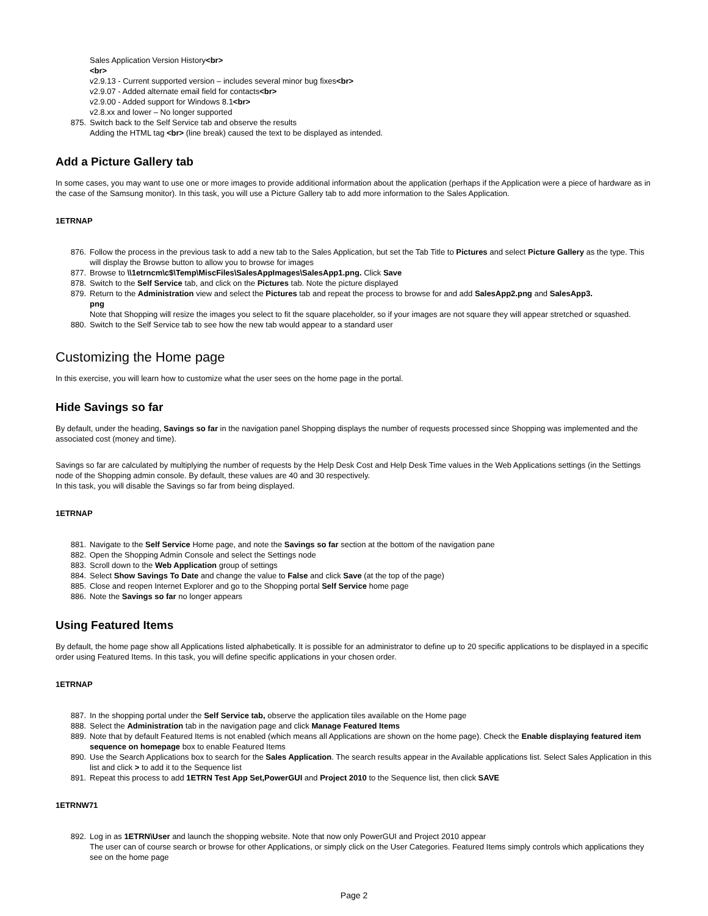Sales Application Version History<br>
<br>
v2.9.13 - Current supported version – includes several minor bug fixes<br>
v2.9.07 - Added alternate email field for contacts<br>
v2.9.00 - Added support for Windows 8.1<br>
v2.8.xx and lower – No longer supported
875. Switch back to the Self Service tab and observe the results
Adding the HTML tag <br> (line break) caused the text to be displayed as intended.
Add a Picture Gallery tab
In some cases, you may want to use one or more images to provide additional information about the application (perhaps if the Application were a piece of hardware as in the case of the Samsung monitor). In this task, you will use a Picture Gallery tab to add more information to the Sales Application.
1ETRNAP
876. Follow the process in the previous task to add a new tab to the Sales Application, but set the Tab Title to Pictures and select Picture Gallery as the type. This will display the Browse button to allow you to browse for images
877. Browse to \\1etrncm\c$\Temp\MiscFiles\SalesAppImages\SalesApp1.png. Click Save
878. Switch to the Self Service tab, and click on the Pictures tab. Note the picture displayed
879. Return to the Administration view and select the Pictures tab and repeat the process to browse for and add SalesApp2.png and SalesApp3.
png
Note that Shopping will resize the images you select to fit the square placeholder, so if your images are not square they will appear stretched or squashed.
880. Switch to the Self Service tab to see how the new tab would appear to a standard user
Customizing the Home page
In this exercise, you will learn how to customize what the user sees on the home page in the portal.
Hide Savings so far
By default, under the heading, Savings so far in the navigation panel Shopping displays the number of requests processed since Shopping was implemented and the associated cost (money and time).
Savings so far are calculated by multiplying the number of requests by the Help Desk Cost and Help Desk Time values in the Web Applications settings (in the Settings node of the Shopping admin console. By default, these values are 40 and 30 respectively.
In this task, you will disable the Savings so far from being displayed.
1ETRNAP
881. Navigate to the Self Service Home page, and note the Savings so far section at the bottom of the navigation pane
882. Open the Shopping Admin Console and select the Settings node
883. Scroll down to the Web Application group of settings
884. Select Show Savings To Date and change the value to False and click Save (at the top of the page)
885. Close and reopen Internet Explorer and go to the Shopping portal Self Service home page
886. Note the Savings so far no longer appears
Using Featured Items
By default, the home page show all Applications listed alphabetically. It is possible for an administrator to define up to 20 specific applications to be displayed in a specific order using Featured Items. In this task, you will define specific applications in your chosen order.
1ETRNAP
887. In the shopping portal under the Self Service tab, observe the application tiles available on the Home page
888. Select the Administration tab in the navigation page and click Manage Featured Items
889. Note that by default Featured Items is not enabled (which means all Applications are shown on the home page). Check the Enable displaying featured item sequence on homepage box to enable Featured Items
890. Use the Search Applications box to search for the Sales Application. The search results appear in the Available applications list. Select Sales Application in this list and click > to add it to the Sequence list
891. Repeat this process to add 1ETRN Test App Set,PowerGUI and Project 2010 to the Sequence list, then click SAVE
1ETRNW71
892. Log in as 1ETRN\User and launch the shopping website. Note that now only PowerGUI and Project 2010 appear
The user can of course search or browse for other Applications, or simply click on the User Categories. Featured Items simply controls which applications they see on the home page
Page 2